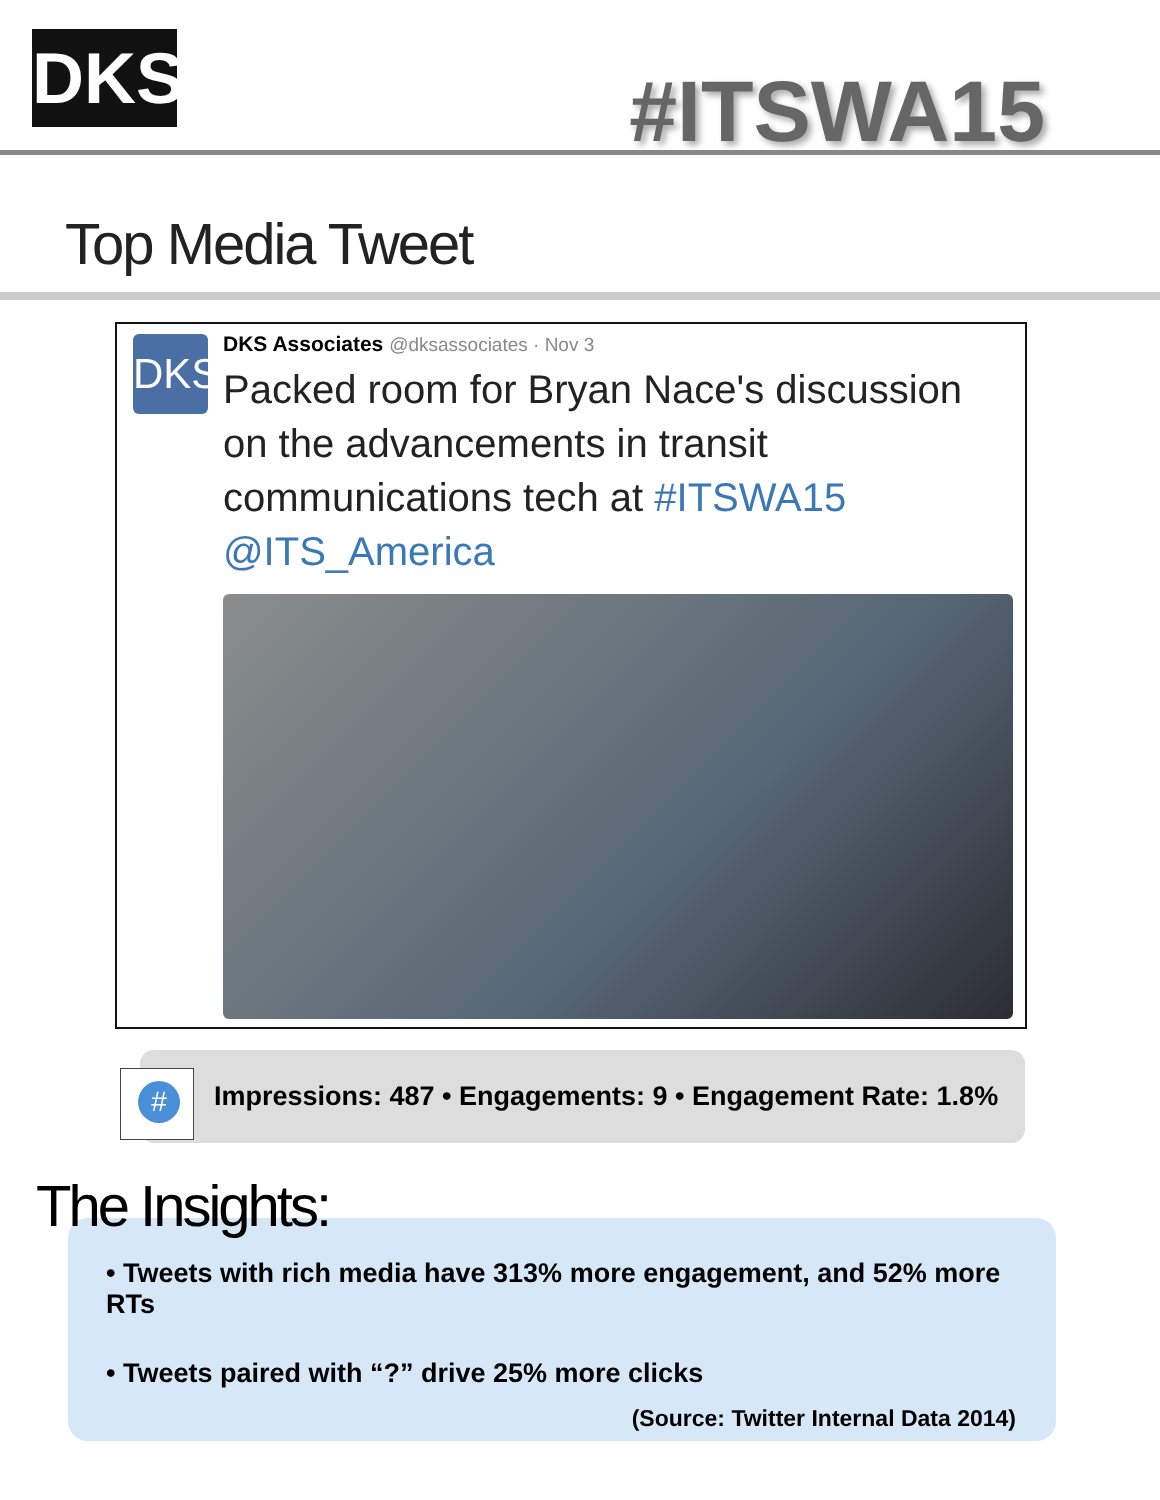DKS #ITSWA15
Top Media Tweet
DKS
DKS Associates @dksassociates · Nov 3
Packed room for Bryan Nace's discussion on the advancements in transit communications tech at #ITSWA15 @ITS_America
Impressions: 487 • Engagements: 9 • Engagement Rate: 1.8%
#
The Insights:
• Tweets with rich media have 313% more engagement, and 52% more RTs
• Tweets paired with “?” drive 25% more clicks
(Source: Twitter Internal Data 2014)